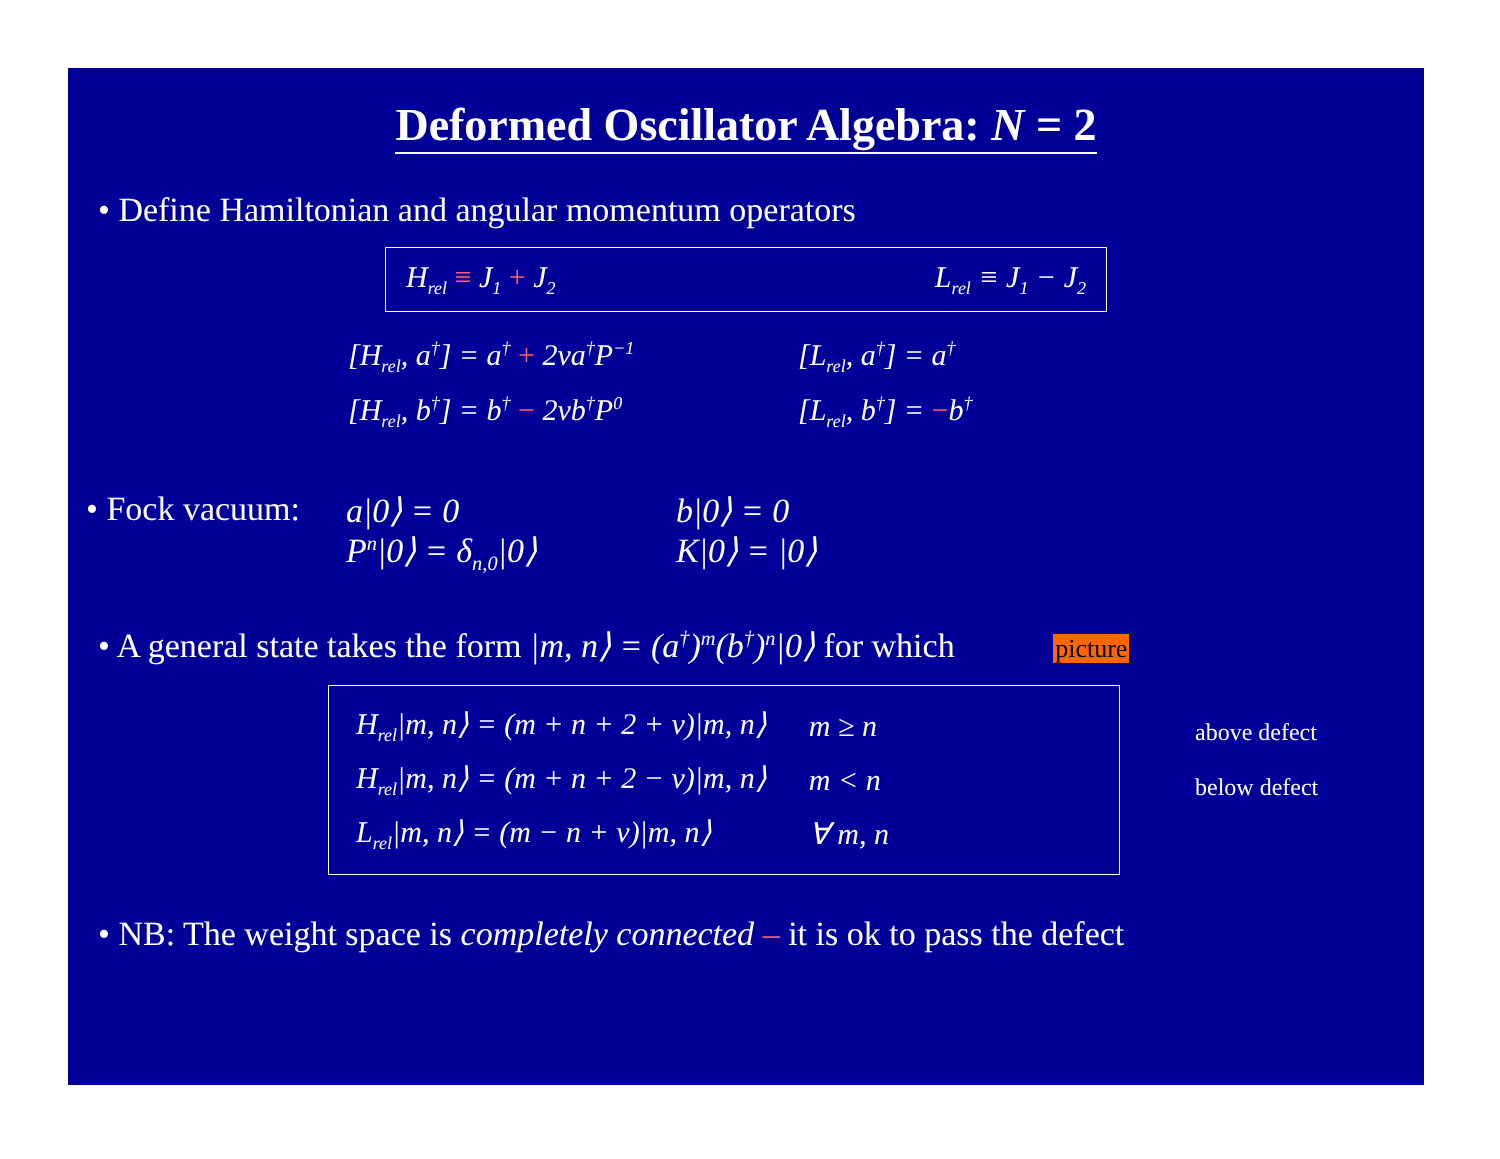Deformed Oscillator Algebra: N = 2
• Define Hamiltonian and angular momentum operators
H<sub>rel</sub> ≡ J<sub>1</sub> + J<sub>2</sub> L<sub>rel</sub> ≡ J<sub>1</sub> − J<sub>2</sub>
[H<sub>rel</sub>, a<sup>†</sup>] = a<sup>†</sup> + 2νa<sup>†</sup>P<sup>−1</sup>
[L<sub>rel</sub>, a<sup>†</sup>] = a<sup>†</sup>
[H<sub>rel</sub>, b<sup>†</sup>] = b<sup>†</sup> − 2νb<sup>†</sup>P<sup>0</sup>
[L<sub>rel</sub>, b<sup>†</sup>] = −b<sup>†</sup>
• Fock vacuum:
a|0⟩ = 0 b|0⟩ = 0
P<sup>n</sup>|0⟩ = δ<sub>n,0</sub>|0⟩ K|0⟩ = |0⟩
• A general state takes the form |m, n⟩ = (a<sup>†</sup>)<sup>m</sup>(b<sup>†</sup>)<sup>n</sup>|0⟩ for which picture
| H<sub>rel</sub>/m, n⟩ = (m + n + 2 + ν)/m, n⟩ | m ≥ n |
| H<sub>rel</sub>/m, n⟩ = (m + n + 2 − ν)/m, n⟩ | m < n |
| L<sub>rel</sub>/m, n⟩ = (m − n + ν)/m, n⟩ | ∀ m, n |
above defect
below defect
• NB: The weight space is completely connected – it is ok to pass the defect